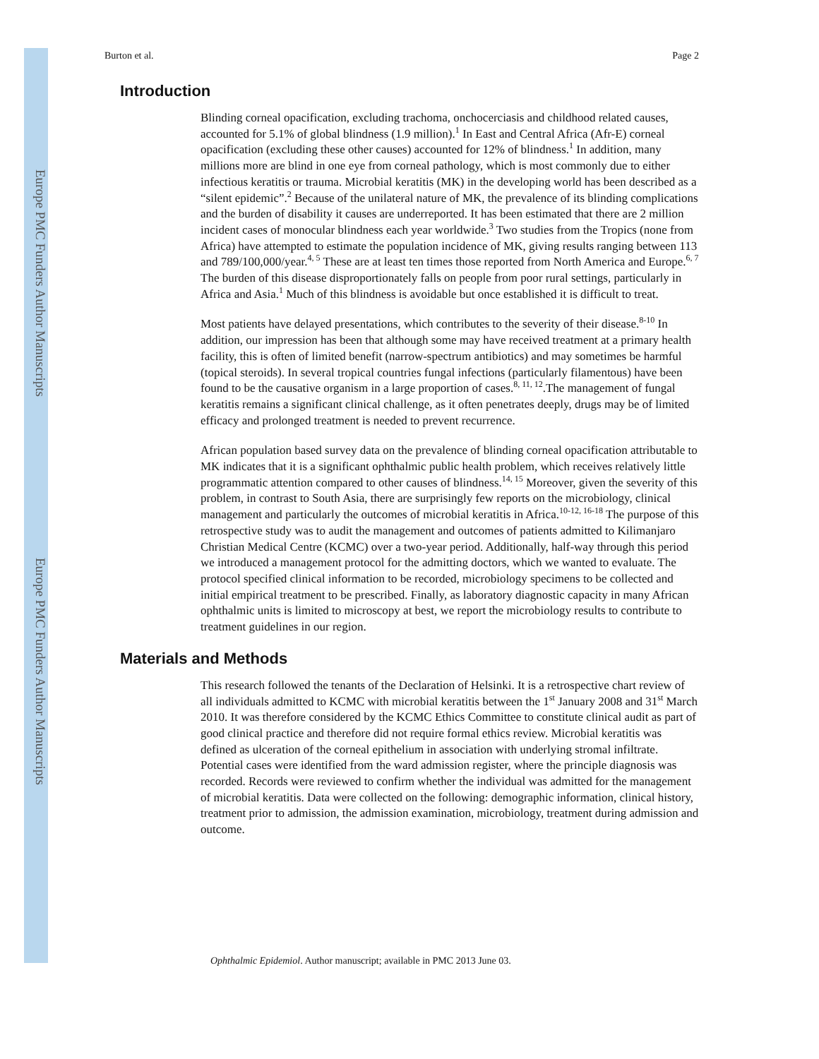Europe PMC Funders Author Manuscripts
Europe PMC Funders Author Manuscripts
Burton et al. Page 2
Introduction
Blinding corneal opacification, excluding trachoma, onchocerciasis and childhood related causes, accounted for 5.1% of global blindness (1.9 million).<sup>1</sup> In East and Central Africa (Afr-E) corneal opacification (excluding these other causes) accounted for 12% of blindness.<sup>1</sup> In addition, many millions more are blind in one eye from corneal pathology, which is most commonly due to either infectious keratitis or trauma. Microbial keratitis (MK) in the developing world has been described as a “silent epidemic”.<sup>2</sup> Because of the unilateral nature of MK, the prevalence of its blinding complications and the burden of disability it causes are underreported. It has been estimated that there are 2 million incident cases of monocular blindness each year worldwide.<sup>3</sup> Two studies from the Tropics (none from Africa) have attempted to estimate the population incidence of MK, giving results ranging between 113 and 789/100,000/year.<sup>4, 5</sup> These are at least ten times those reported from North America and Europe.<sup>6, 7</sup> The burden of this disease disproportionately falls on people from poor rural settings, particularly in Africa and Asia.<sup>1</sup> Much of this blindness is avoidable but once established it is difficult to treat.
Most patients have delayed presentations, which contributes to the severity of their disease.<sup>8-10</sup> In addition, our impression has been that although some may have received treatment at a primary health facility, this is often of limited benefit (narrow-spectrum antibiotics) and may sometimes be harmful (topical steroids). In several tropical countries fungal infections (particularly filamentous) have been found to be the causative organism in a large proportion of cases.<sup>8, 11, 12</sup>.The management of fungal keratitis remains a significant clinical challenge, as it often penetrates deeply, drugs may be of limited efficacy and prolonged treatment is needed to prevent recurrence.
African population based survey data on the prevalence of blinding corneal opacification attributable to MK indicates that it is a significant ophthalmic public health problem, which receives relatively little programmatic attention compared to other causes of blindness.<sup>14, 15</sup> Moreover, given the severity of this problem, in contrast to South Asia, there are surprisingly few reports on the microbiology, clinical management and particularly the outcomes of microbial keratitis in Africa.<sup>10-12, 16-18</sup> The purpose of this retrospective study was to audit the management and outcomes of patients admitted to Kilimanjaro Christian Medical Centre (KCMC) over a two-year period. Additionally, half-way through this period we introduced a management protocol for the admitting doctors, which we wanted to evaluate. The protocol specified clinical information to be recorded, microbiology specimens to be collected and initial empirical treatment to be prescribed. Finally, as laboratory diagnostic capacity in many African ophthalmic units is limited to microscopy at best, we report the microbiology results to contribute to treatment guidelines in our region.
Materials and Methods
This research followed the tenants of the Declaration of Helsinki. It is a retrospective chart review of all individuals admitted to KCMC with microbial keratitis between the 1<sup>st</sup> January 2008 and 31<sup>st</sup> March 2010. It was therefore considered by the KCMC Ethics Committee to constitute clinical audit as part of good clinical practice and therefore did not require formal ethics review. Microbial keratitis was defined as ulceration of the corneal epithelium in association with underlying stromal infiltrate. Potential cases were identified from the ward admission register, where the principle diagnosis was recorded. Records were reviewed to confirm whether the individual was admitted for the management of microbial keratitis. Data were collected on the following: demographic information, clinical history, treatment prior to admission, the admission examination, microbiology, treatment during admission and outcome.
Ophthalmic Epidemiol. Author manuscript; available in PMC 2013 June 03.